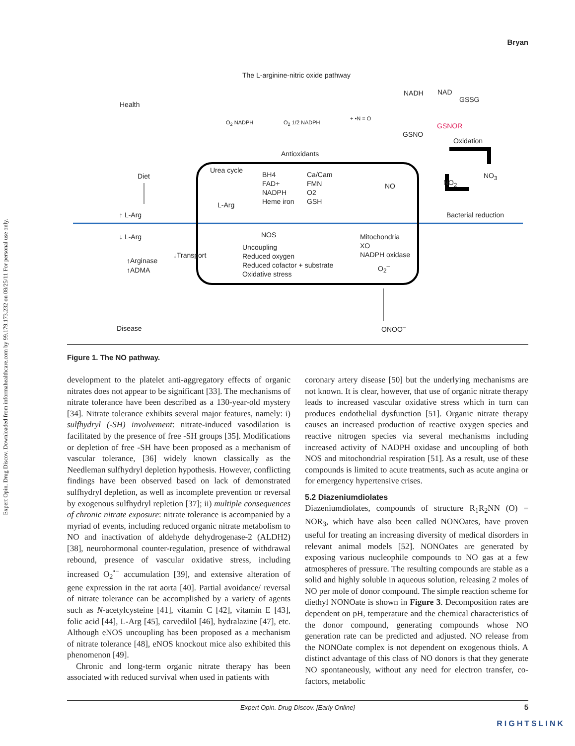Bryan
Expert Opin. Drug Discov. Downloaded from informahealthcare.com by 99.179.173.232 on 08/25/11 For personal use only.
The L-arginine-nitric oxide pathway
Health
O<sub>2</sub> NADPH O<sub>2</sub> 1/2 NADPH
+ •N = O
NADH NAD
GSSG
GSNO
GSNOR
Oxidation
Antioxidants
Diet
Urea cycle
BH4
FAD+
NADPH
Heme iron
Ca/Cam
FMN
O2
GSH
NO NO<sub>2</sub>
NO<sub>3</sub>
L-Arg
↑ L-Arg Bacterial reduction
↓ L-Arg NOS
Mitochondria
XO
NADPH oxidase
Uncoupling
Reduced oxygen
Reduced cofactor + substrate
Oxidative stress
↑Arginase
↑ADMA
↓Transport
O<sub>2</sub><sup>–</sup>
Disease ONOO<sup>–</sup>
Figure 1. The NO pathway.
development to the platelet anti-aggregatory effects of organic nitrates does not appear to be significant [33]. The mechanisms of nitrate tolerance have been described as a 130-year-old mystery [34]. Nitrate tolerance exhibits several major features, namely: i) sulfhydryl (-SH) involvement: nitrate-induced vasodilation is facilitated by the presence of free -SH groups [35]. Modifications or depletion of free -SH have been proposed as a mechanism of vascular tolerance, [36] widely known classically as the Needleman sulfhydryl depletion hypothesis. However, conflicting findings have been observed based on lack of demonstrated sulfhydryl depletion, as well as incomplete prevention or reversal by exogenous sulfhydryl repletion [37]; ii) multiple consequences of chronic nitrate exposure: nitrate tolerance is accompanied by a myriad of events, including reduced organic nitrate metabolism to NO and inactivation of aldehyde dehydrogenase-2 (ALDH2) [38], neurohormonal counter-regulation, presence of withdrawal rebound, presence of vascular oxidative stress, including increased O<sub>2</sub><sup>•−</sup> accumulation [39], and extensive alteration of gene expression in the rat aorta [40]. Partial avoidance/ reversal of nitrate tolerance can be accomplished by a variety of agents such as N-acetylcysteine [41], vitamin C [42], vitamin E [43], folic acid [44], L-Arg [45], carvedilol [46], hydralazine [47], etc. Although eNOS uncoupling has been proposed as a mechanism of nitrate tolerance [48], eNOS knockout mice also exhibited this phenomenon [49].
Chronic and long-term organic nitrate therapy has been associated with reduced survival when used in patients with
coronary artery disease [50] but the underlying mechanisms are not known. It is clear, however, that use of organic nitrate therapy leads to increased vascular oxidative stress which in turn can produces endothelial dysfunction [51]. Organic nitrate therapy causes an increased production of reactive oxygen species and reactive nitrogen species via several mechanisms including increased activity of NADPH oxidase and uncoupling of both NOS and mitochondrial respiration [51]. As a result, use of these compounds is limited to acute treatments, such as acute angina or for emergency hypertensive crises.
5.2 Diazeniumdiolates
Diazeniumdiolates, compounds of structure R<sub>1</sub>R<sub>2</sub>NN (O) = NOR<sub>3</sub>, which have also been called NONOates, have proven useful for treating an increasing diversity of medical disorders in relevant animal models [52]. NONOates are generated by exposing various nucleophile compounds to NO gas at a few atmospheres of pressure. The resulting compounds are stable as a solid and highly soluble in aqueous solution, releasing 2 moles of NO per mole of donor compound. The simple reaction scheme for diethyl NONOate is shown in Figure 3. Decomposition rates are dependent on pH, temperature and the chemical characteristics of the donor compound, generating compounds whose NO generation rate can be predicted and adjusted. NO release from the NONOate complex is not dependent on exogenous thiols. A distinct advantage of this class of NO donors is that they generate NO spontaneously, without any need for electron transfer, co-factors, metabolic
Expert Opin. Drug Discov. [Early Online] 5
RIGHTSLINK